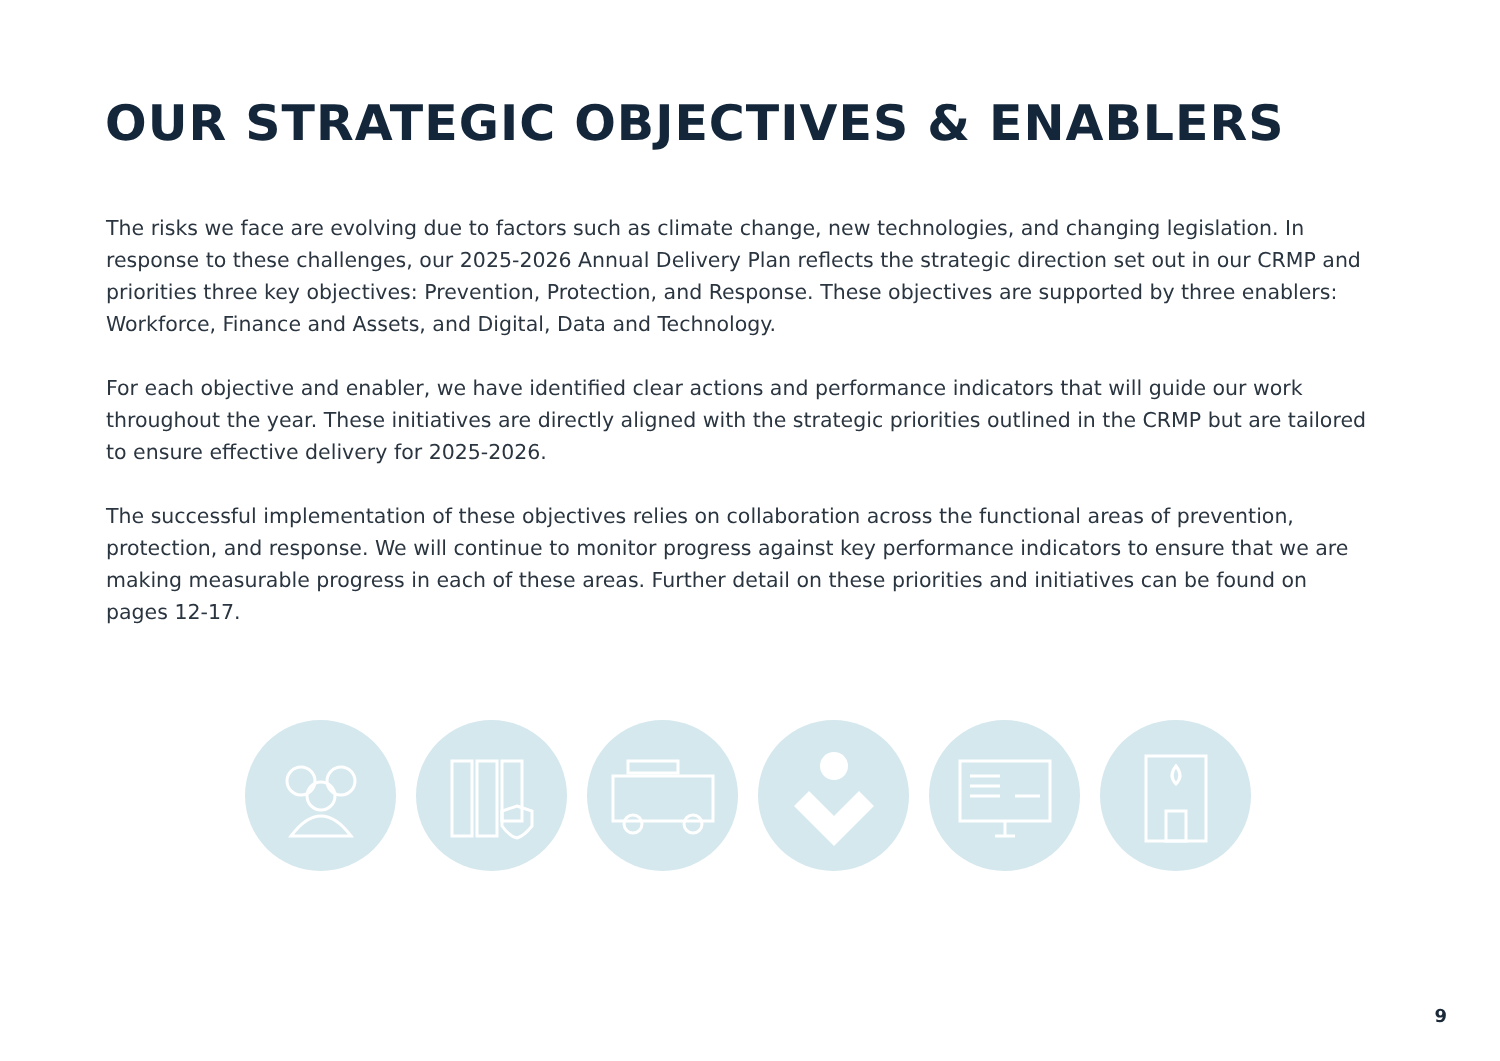OUR STRATEGIC OBJECTIVES & ENABLERS
The risks we face are evolving due to factors such as climate change, new technologies, and changing legislation. In response to these challenges, our 2025-2026 Annual Delivery Plan reflects the strategic direction set out in our CRMP and priorities three key objectives: Prevention, Protection, and Response. These objectives are supported by three enablers: Workforce, Finance and Assets, and Digital, Data and Technology.
For each objective and enabler, we have identified clear actions and performance indicators that will guide our work throughout the year. These initiatives are directly aligned with the strategic priorities outlined in the CRMP but are tailored to ensure effective delivery for 2025-2026.
The successful implementation of these objectives relies on collaboration across the functional areas of prevention, protection, and response. We will continue to monitor progress against key performance indicators to ensure that we are making measurable progress in each of these areas. Further detail on these priorities and initiatives can be found on pages 12-17.
9